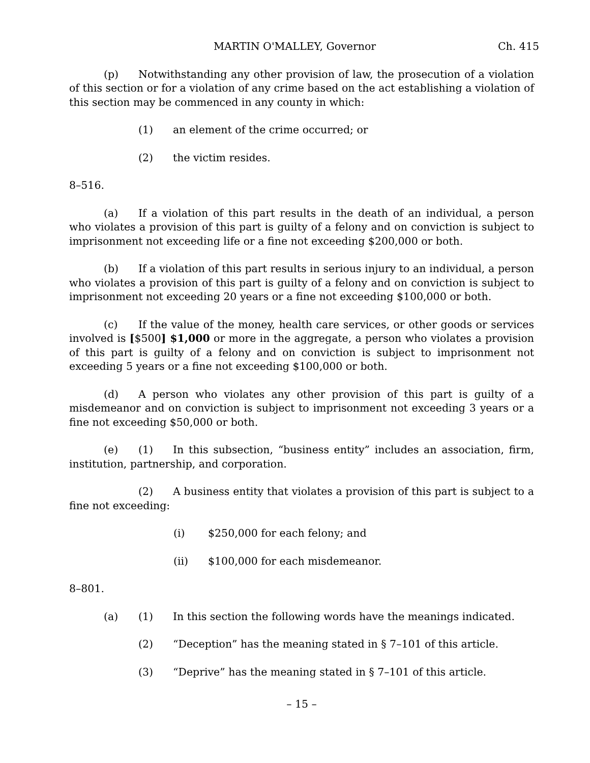MARTIN O'MALLEY, Governor Ch. 415
(p) Notwithstanding any other provision of law, the prosecution of a violation of this section or for a violation of any crime based on the act establishing a violation of this section may be commenced in any county in which:
(1) an element of the crime occurred; or
(2) the victim resides.
8–516.
(a) If a violation of this part results in the death of an individual, a person who violates a provision of this part is guilty of a felony and on conviction is subject to imprisonment not exceeding life or a fine not exceeding $200,000 or both.
(b) If a violation of this part results in serious injury to an individual, a person who violates a provision of this part is guilty of a felony and on conviction is subject to imprisonment not exceeding 20 years or a fine not exceeding $100,000 or both.
(c) If the value of the money, health care services, or other goods or services involved is [$500] $1,000 or more in the aggregate, a person who violates a provision of this part is guilty of a felony and on conviction is subject to imprisonment not exceeding 5 years or a fine not exceeding $100,000 or both.
(d) A person who violates any other provision of this part is guilty of a misdemeanor and on conviction is subject to imprisonment not exceeding 3 years or a fine not exceeding $50,000 or both.
(e) (1) In this subsection, “business entity” includes an association, firm, institution, partnership, and corporation.
(2) A business entity that violates a provision of this part is subject to a fine not exceeding:
(i) $250,000 for each felony; and
(ii) $100,000 for each misdemeanor.
8–801.
(a) (1) In this section the following words have the meanings indicated.
(2) “Deception” has the meaning stated in § 7–101 of this article.
(3) “Deprive” has the meaning stated in § 7–101 of this article.
– 15 –